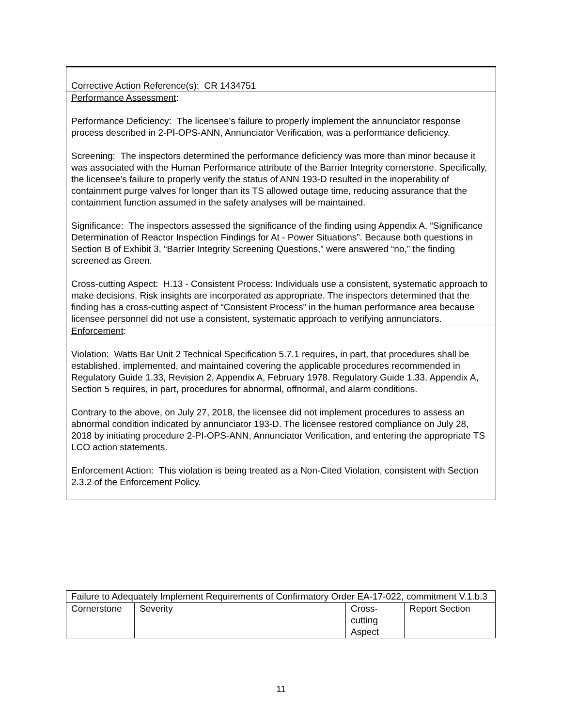Corrective Action Reference(s): CR 1434751
Performance Assessment:
Performance Deficiency: The licensee’s failure to properly implement the annunciator response process described in 2-PI-OPS-ANN, Annunciator Verification, was a performance deficiency.
Screening: The inspectors determined the performance deficiency was more than minor because it was associated with the Human Performance attribute of the Barrier Integrity cornerstone. Specifically, the licensee’s failure to properly verify the status of ANN 193-D resulted in the inoperability of containment purge valves for longer than its TS allowed outage time, reducing assurance that the containment function assumed in the safety analyses will be maintained.
Significance: The inspectors assessed the significance of the finding using Appendix A, “Significance Determination of Reactor Inspection Findings for At - Power Situations”. Because both questions in Section B of Exhibit 3, “Barrier Integrity Screening Questions,” were answered “no,” the finding screened as Green.
Cross-cutting Aspect: H.13 - Consistent Process: Individuals use a consistent, systematic approach to make decisions. Risk insights are incorporated as appropriate. The inspectors determined that the finding has a cross-cutting aspect of “Consistent Process” in the human performance area because licensee personnel did not use a consistent, systematic approach to verifying annunciators.
Enforcement:
Violation: Watts Bar Unit 2 Technical Specification 5.7.1 requires, in part, that procedures shall be established, implemented, and maintained covering the applicable procedures recommended in Regulatory Guide 1.33, Revision 2, Appendix A, February 1978. Regulatory Guide 1.33, Appendix A, Section 5 requires, in part, procedures for abnormal, offnormal, and alarm conditions.
Contrary to the above, on July 27, 2018, the licensee did not implement procedures to assess an abnormal condition indicated by annunciator 193-D. The licensee restored compliance on July 28, 2018 by initiating procedure 2-PI-OPS-ANN, Annunciator Verification, and entering the appropriate TS LCO action statements.
Enforcement Action: This violation is being treated as a Non-Cited Violation, consistent with Section 2.3.2 of the Enforcement Policy.
| Failure to Adequately Implement Requirements of Confirmatory Order EA-17-022, commitment V.1.b.3 | | | |
| Cornerstone | Severity | Cross- cutting Aspect | Report Section |
11